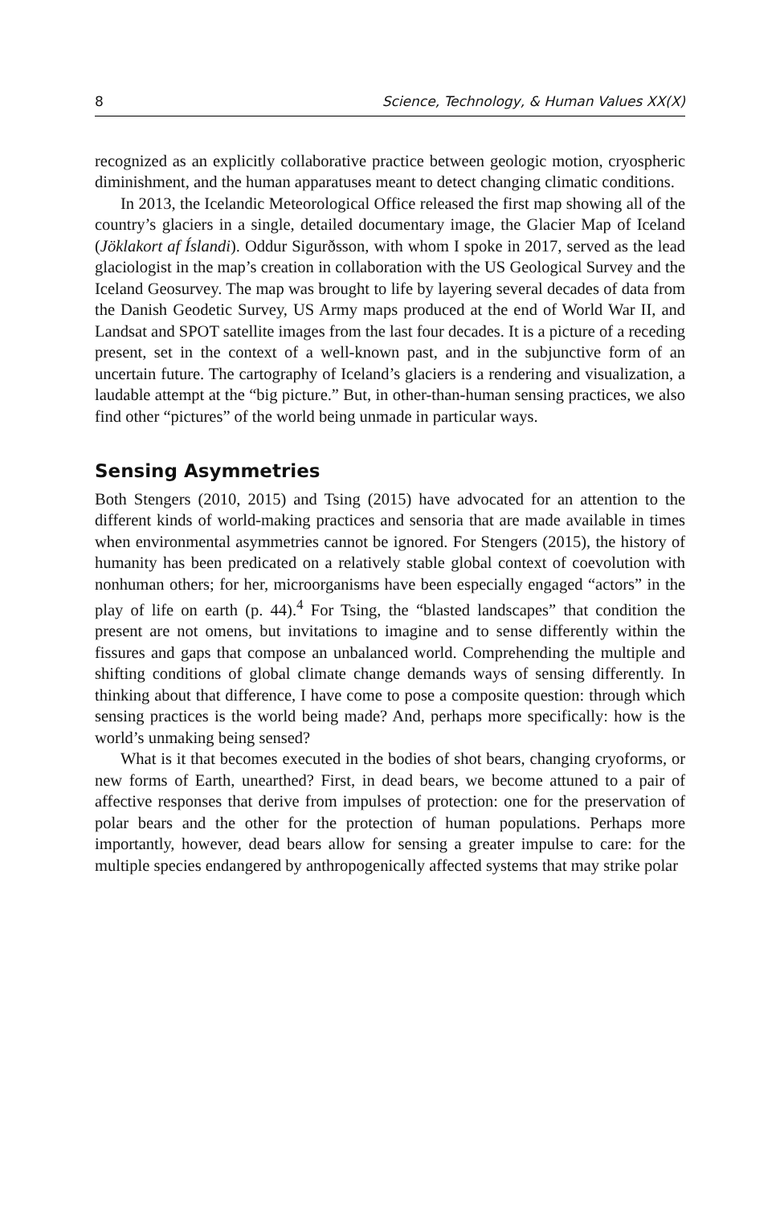8 Science, Technology, & Human Values XX(X)
recognized as an explicitly collaborative practice between geologic motion, cryospheric diminishment, and the human apparatuses meant to detect changing climatic conditions.
In 2013, the Icelandic Meteorological Office released the first map showing all of the country’s glaciers in a single, detailed documentary image, the Glacier Map of Iceland (Jöklakort af Íslandi). Oddur Sigurðsson, with whom I spoke in 2017, served as the lead glaciologist in the map’s creation in collaboration with the US Geological Survey and the Iceland Geosurvey. The map was brought to life by layering several decades of data from the Danish Geodetic Survey, US Army maps produced at the end of World War II, and Landsat and SPOT satellite images from the last four decades. It is a picture of a receding present, set in the context of a well-known past, and in the subjunctive form of an uncertain future. The cartography of Iceland’s glaciers is a rendering and visualization, a laudable attempt at the “big picture.” But, in other-than-human sensing practices, we also find other “pictures” of the world being unmade in particular ways.
Sensing Asymmetries
Both Stengers (2010, 2015) and Tsing (2015) have advocated for an attention to the different kinds of world-making practices and sensoria that are made available in times when environmental asymmetries cannot be ignored. For Stengers (2015), the history of humanity has been predicated on a relatively stable global context of coevolution with nonhuman others; for her, microorganisms have been especially engaged “actors” in the play of life on earth (p. 44).<sup>4</sup> For Tsing, the “blasted landscapes” that condition the present are not omens, but invitations to imagine and to sense differently within the fissures and gaps that compose an unbalanced world. Comprehending the multiple and shifting conditions of global climate change demands ways of sensing differently. In thinking about that difference, I have come to pose a composite question: through which sensing practices is the world being made? And, perhaps more specifically: how is the world’s unmaking being sensed?
What is it that becomes executed in the bodies of shot bears, changing cryoforms, or new forms of Earth, unearthed? First, in dead bears, we become attuned to a pair of affective responses that derive from impulses of protection: one for the preservation of polar bears and the other for the protection of human populations. Perhaps more importantly, however, dead bears allow for sensing a greater impulse to care: for the multiple species endangered by anthropogenically affected systems that may strike polar